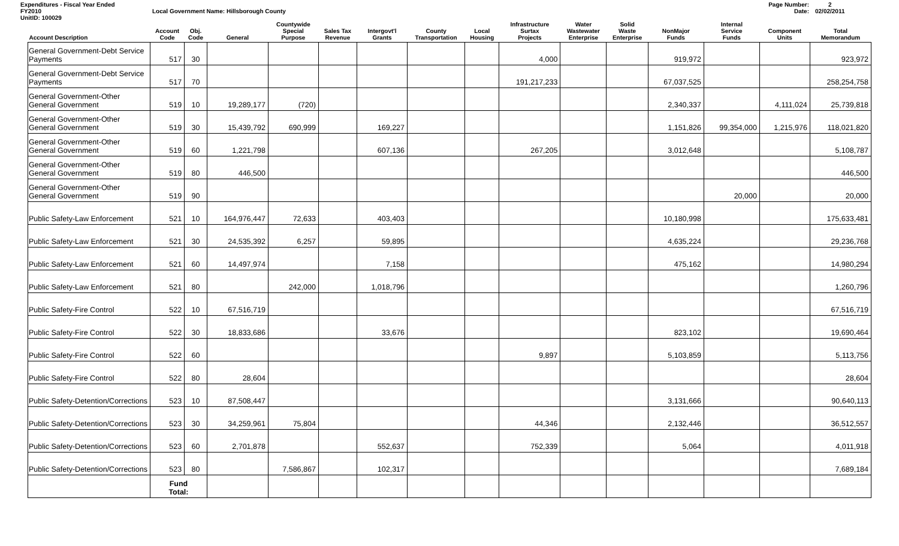Expenditures - Fiscal Year Ended
FY2010
UnitID: 100029
Local Government Name: Hillsborough County
Page Number:
Date:
2
02/02/2011
| Account Description | Account Code | Obj. Code | General | Countywide Special Purpose | Sales Tax Revenue | Intergovt'l Grants | County Transportation | Local Housing | Infrastructure Surtax Projects | Water Wastewater Enterprise | Solid Waste Enterprise | NonMajor Funds | Internal Service Funds | Component Units | Total Memorandum |
| --- | --- | --- | --- | --- | --- | --- | --- | --- | --- | --- | --- | --- | --- | --- | --- |
| General Government-Debt Service Payments | 517 | 30 | | | | | | | 4,000 | | | 919,972 | | | 923,972 |
| General Government-Debt Service Payments | 517 | 70 | | | | | | | 191,217,233 | | | 67,037,525 | | | 258,254,758 |
| General Government-Other General Government | 519 | 10 | 19,289,177 | (720) | | | | | | | | 2,340,337 | | 4,111,024 | 25,739,818 |
| General Government-Other General Government | 519 | 30 | 15,439,792 | 690,999 | | 169,227 | | | | | | 1,151,826 | 99,354,000 | 1,215,976 | 118,021,820 |
| General Government-Other General Government | 519 | 60 | 1,221,798 | | | 607,136 | | | 267,205 | | | 3,012,648 | | | 5,108,787 |
| General Government-Other General Government | 519 | 80 | 446,500 | | | | | | | | | | | | 446,500 |
| General Government-Other General Government | 519 | 90 | | | | | | | | | | | 20,000 | | 20,000 |
| Public Safety-Law Enforcement | 521 | 10 | 164,976,447 | 72,633 | | 403,403 | | | | | | 10,180,998 | | | 175,633,481 |
| Public Safety-Law Enforcement | 521 | 30 | 24,535,392 | 6,257 | | 59,895 | | | | | | 4,635,224 | | | 29,236,768 |
| Public Safety-Law Enforcement | 521 | 60 | 14,497,974 | | | 7,158 | | | | | | 475,162 | | | 14,980,294 |
| Public Safety-Law Enforcement | 521 | 80 | | 242,000 | | 1,018,796 | | | | | | | | | 1,260,796 |
| Public Safety-Fire Control | 522 | 10 | 67,516,719 | | | | | | | | | | | | 67,516,719 |
| Public Safety-Fire Control | 522 | 30 | 18,833,686 | | | 33,676 | | | | | | 823,102 | | | 19,690,464 |
| Public Safety-Fire Control | 522 | 60 | | | | | | | 9,897 | | | 5,103,859 | | | 5,113,756 |
| Public Safety-Fire Control | 522 | 80 | 28,604 | | | | | | | | | | | | 28,604 |
| Public Safety-Detention/Corrections | 523 | 10 | 87,508,447 | | | | | | | | | 3,131,666 | | | 90,640,113 |
| Public Safety-Detention/Corrections | 523 | 30 | 34,259,961 | 75,804 | | | | | 44,346 | | | 2,132,446 | | | 36,512,557 |
| Public Safety-Detention/Corrections | 523 | 60 | 2,701,878 | | | 552,637 | | | 752,339 | | | 5,064 | | | 4,011,918 |
| Public Safety-Detention/Corrections | 523 | 80 | | 7,586,867 | | 102,317 | | | | | | | | | 7,689,184 |
| | Fund Total: | | | | | | | | | | | | | | |